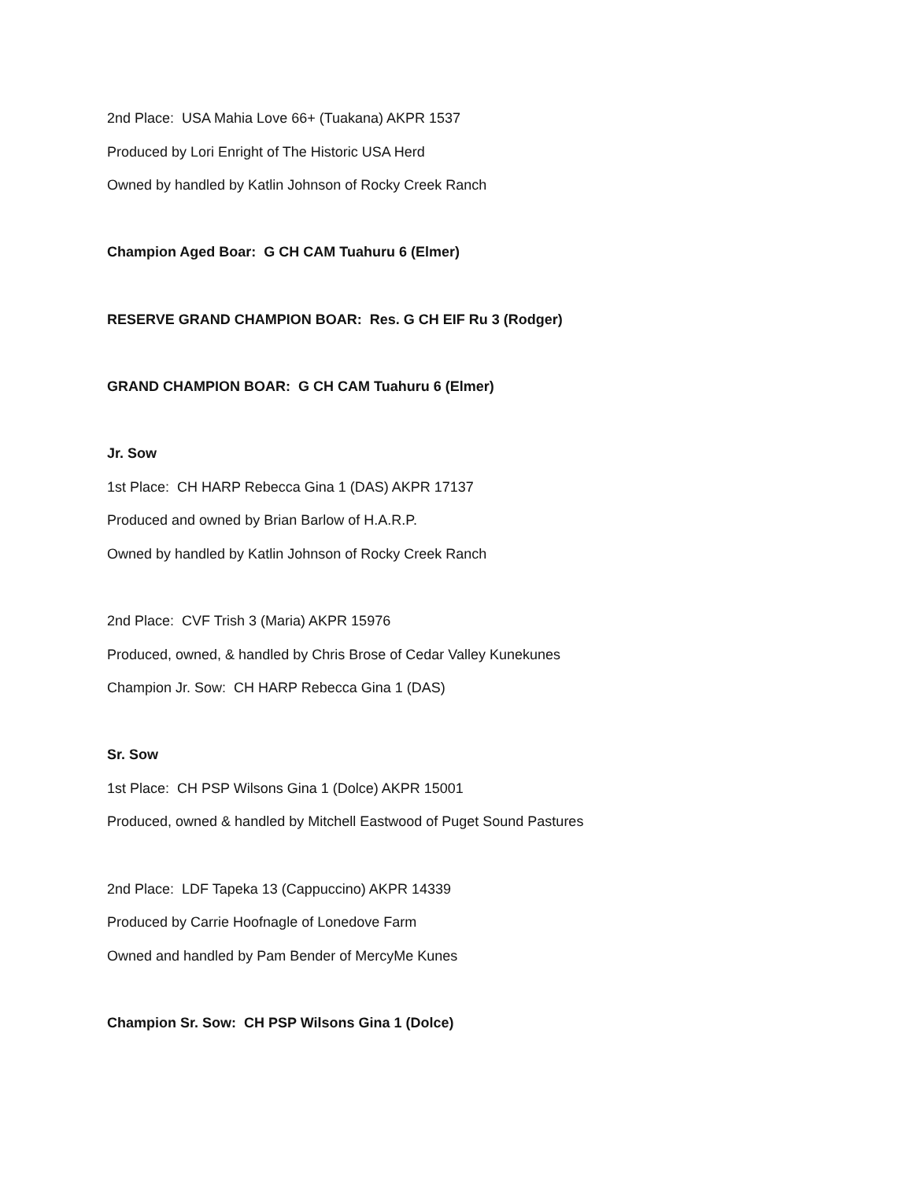2nd Place: USA Mahia Love 66+ (Tuakana) AKPR 1537
Produced by Lori Enright of The Historic USA Herd
Owned by handled by Katlin Johnson of Rocky Creek Ranch
Champion Aged Boar: G CH CAM Tuahuru 6 (Elmer)
RESERVE GRAND CHAMPION BOAR: Res. G CH EIF Ru 3 (Rodger)
GRAND CHAMPION BOAR: G CH CAM Tuahuru 6 (Elmer)
Jr. Sow
1st Place: CH HARP Rebecca Gina 1 (DAS) AKPR 17137
Produced and owned by Brian Barlow of H.A.R.P.
Owned by handled by Katlin Johnson of Rocky Creek Ranch
2nd Place: CVF Trish 3 (Maria) AKPR 15976
Produced, owned, & handled by Chris Brose of Cedar Valley Kunekunes
Champion Jr. Sow: CH HARP Rebecca Gina 1 (DAS)
Sr. Sow
1st Place: CH PSP Wilsons Gina 1 (Dolce) AKPR 15001
Produced, owned & handled by Mitchell Eastwood of Puget Sound Pastures
2nd Place: LDF Tapeka 13 (Cappuccino) AKPR 14339
Produced by Carrie Hoofnagle of Lonedove Farm
Owned and handled by Pam Bender of MercyMe Kunes
Champion Sr. Sow: CH PSP Wilsons Gina 1 (Dolce)